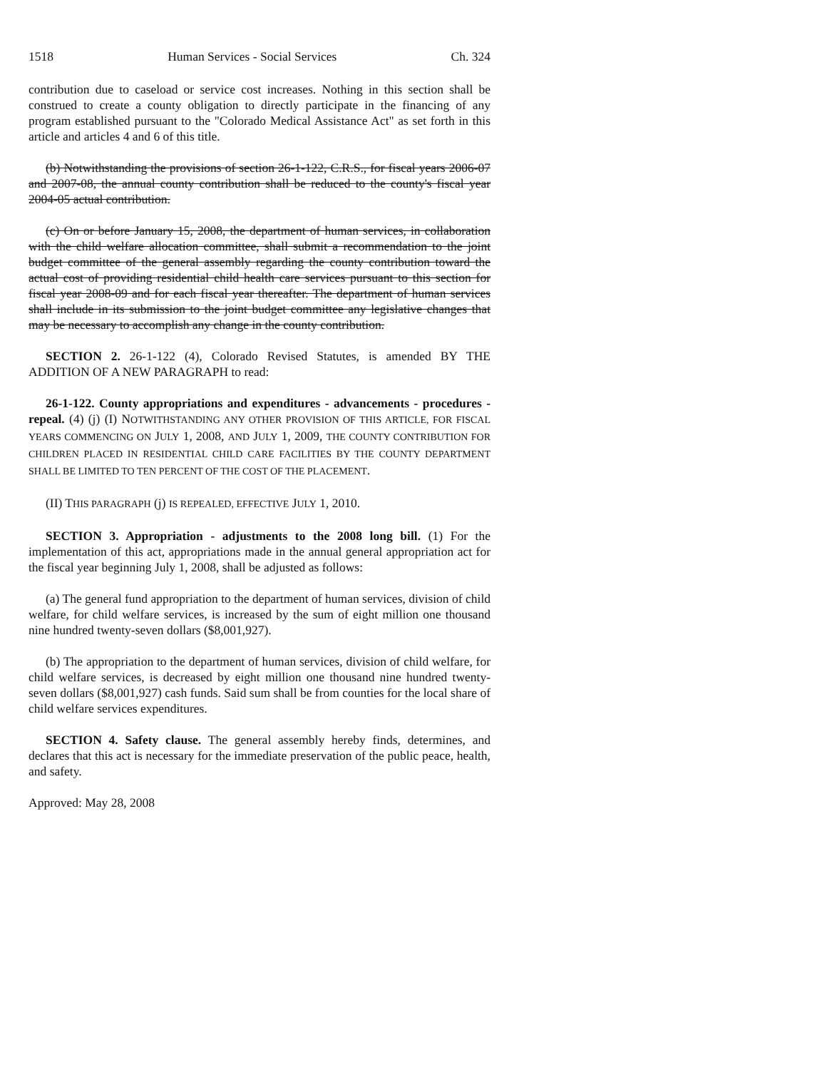1518 Human Services - Social Services Ch. 324
contribution due to caseload or service cost increases. Nothing in this section shall be construed to create a county obligation to directly participate in the financing of any program established pursuant to the "Colorado Medical Assistance Act" as set forth in this article and articles 4 and 6 of this title.
(b) Notwithstanding the provisions of section 26-1-122, C.R.S., for fiscal years 2006-07 and 2007-08, the annual county contribution shall be reduced to the county's fiscal year 2004-05 actual contribution.
(c) On or before January 15, 2008, the department of human services, in collaboration with the child welfare allocation committee, shall submit a recommendation to the joint budget committee of the general assembly regarding the county contribution toward the actual cost of providing residential child health care services pursuant to this section for fiscal year 2008-09 and for each fiscal year thereafter. The department of human services shall include in its submission to the joint budget committee any legislative changes that may be necessary to accomplish any change in the county contribution.
SECTION 2. 26-1-122 (4), Colorado Revised Statutes, is amended BY THE ADDITION OF A NEW PARAGRAPH to read:
26-1-122. County appropriations and expenditures - advancements - procedures - repeal. (4) (j) (I) NOTWITHSTANDING ANY OTHER PROVISION OF THIS ARTICLE, FOR FISCAL YEARS COMMENCING ON JULY 1, 2008, AND JULY 1, 2009, THE COUNTY CONTRIBUTION FOR CHILDREN PLACED IN RESIDENTIAL CHILD CARE FACILITIES BY THE COUNTY DEPARTMENT SHALL BE LIMITED TO TEN PERCENT OF THE COST OF THE PLACEMENT.
(II) THIS PARAGRAPH (j) IS REPEALED, EFFECTIVE JULY 1, 2010.
SECTION 3. Appropriation - adjustments to the 2008 long bill. (1) For the implementation of this act, appropriations made in the annual general appropriation act for the fiscal year beginning July 1, 2008, shall be adjusted as follows:
(a) The general fund appropriation to the department of human services, division of child welfare, for child welfare services, is increased by the sum of eight million one thousand nine hundred twenty-seven dollars ($8,001,927).
(b) The appropriation to the department of human services, division of child welfare, for child welfare services, is decreased by eight million one thousand nine hundred twenty-seven dollars ($8,001,927) cash funds. Said sum shall be from counties for the local share of child welfare services expenditures.
SECTION 4. Safety clause. The general assembly hereby finds, determines, and declares that this act is necessary for the immediate preservation of the public peace, health, and safety.
Approved: May 28, 2008